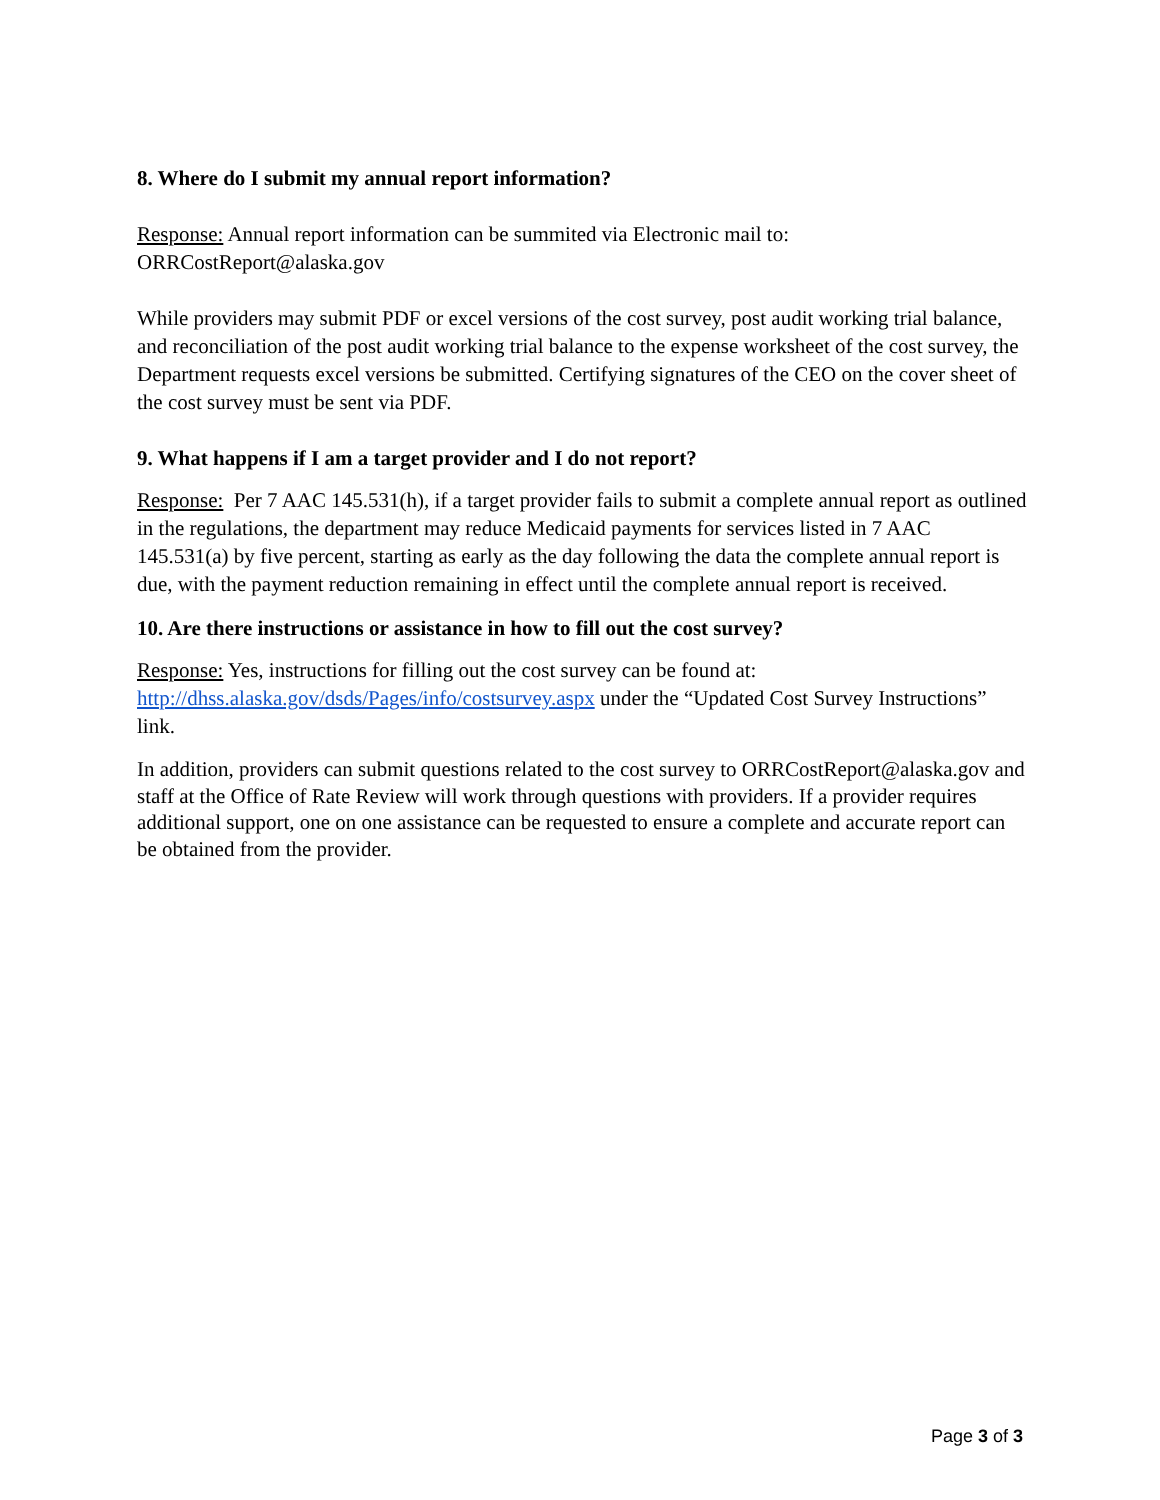8. Where do I submit my annual report information?
Response: Annual report information can be summited via Electronic mail to:
ORRCostReport@alaska.gov
While providers may submit PDF or excel versions of the cost survey, post audit working trial balance, and reconciliation of the post audit working trial balance to the expense worksheet of the cost survey, the Department requests excel versions be submitted. Certifying signatures of the CEO on the cover sheet of the cost survey must be sent via PDF.
9. What happens if I am a target provider and I do not report?
Response: Per 7 AAC 145.531(h), if a target provider fails to submit a complete annual report as outlined in the regulations, the department may reduce Medicaid payments for services listed in 7 AAC 145.531(a) by five percent, starting as early as the day following the data the complete annual report is due, with the payment reduction remaining in effect until the complete annual report is received.
10. Are there instructions or assistance in how to fill out the cost survey?
Response: Yes, instructions for filling out the cost survey can be found at:
http://dhss.alaska.gov/dsds/Pages/info/costsurvey.aspx under the “Updated Cost Survey Instructions” link.
In addition, providers can submit questions related to the cost survey to ORRCostReport@alaska.gov and staff at the Office of Rate Review will work through questions with providers. If a provider requires additional support, one on one assistance can be requested to ensure a complete and accurate report can be obtained from the provider.
Page 3 of 3